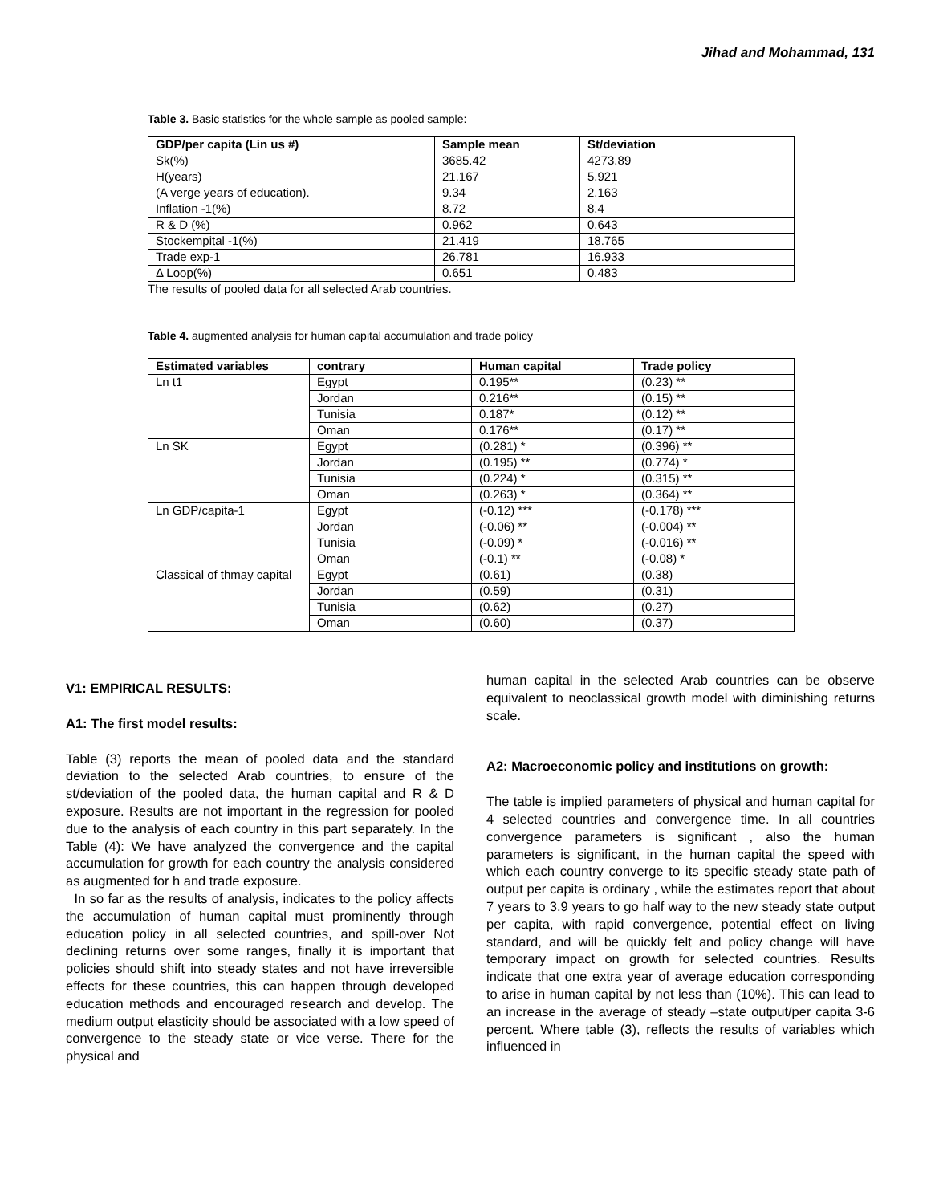Jihad and Mohammad, 131
Table 3. Basic statistics for the whole sample as pooled sample:
| GDP/per capita (Lin us #) | Sample mean | St/deviation |
| --- | --- | --- |
| Sk(%) | 3685.42 | 4273.89 |
| H(years) | 21.167 | 5.921 |
| (A verge years of education). | 9.34 | 2.163 |
| Inflation -1(%) | 8.72 | 8.4 |
| R & D (%) | 0.962 | 0.643 |
| Stockempital -1(%) | 21.419 | 18.765 |
| Trade exp-1 | 26.781 | 16.933 |
| Δ Loop(%) | 0.651 | 0.483 |
The results of pooled data for all selected Arab countries.
Table 4. augmented analysis for human capital accumulation and trade policy
| Estimated variables | contrary | Human capital | Trade policy |
| --- | --- | --- | --- |
| Ln t1 | Egypt | 0.195** | (0.23) ** |
| | Jordan | 0.216** | (0.15) ** |
| | Tunisia | 0.187* | (0.12) ** |
| | Oman | 0.176** | (0.17) ** |
| Ln SK | Egypt | (0.281) * | (0.396) ** |
| | Jordan | (0.195) ** | (0.774) * |
| | Tunisia | (0.224) * | (0.315) ** |
| | Oman | (0.263) * | (0.364) ** |
| Ln GDP/capita-1 | Egypt | (-0.12) *** | (-0.178) *** |
| | Jordan | (-0.06) ** | (-0.004) ** |
| | Tunisia | (-0.09) * | (-0.016) ** |
| | Oman | (-0.1) ** | (-0.08) * |
| Classical of thmay capital | Egypt | (0.61) | (0.38) |
| | Jordan | (0.59) | (0.31) |
| | Tunisia | (0.62) | (0.27) |
| | Oman | (0.60) | (0.37) |
V1: EMPIRICAL RESULTS:
A1: The first model results:
Table (3) reports the mean of pooled data and the standard deviation to the selected Arab countries, to ensure of the st/deviation of the pooled data, the human capital and R & D exposure. Results are not important in the regression for pooled due to the analysis of each country in this part separately. In the Table (4): We have analyzed the convergence and the capital accumulation for growth for each country the analysis considered as augmented for h and trade exposure.
In so far as the results of analysis, indicates to the policy affects the accumulation of human capital must prominently through education policy in all selected countries, and spill-over Not declining returns over some ranges, finally it is important that policies should shift into steady states and not have irreversible effects for these countries, this can happen through developed education methods and encouraged research and develop. The medium output elasticity should be associated with a low speed of convergence to the steady state or vice verse. There for the physical and
human capital in the selected Arab countries can be observe equivalent to neoclassical growth model with diminishing returns scale.
A2: Macroeconomic policy and institutions on growth:
The table is implied parameters of physical and human capital for 4 selected countries and convergence time. In all countries convergence parameters is significant , also the human parameters is significant, in the human capital the speed with which each country converge to its specific steady state path of output per capita is ordinary , while the estimates report that about 7 years to 3.9 years to go half way to the new steady state output per capita, with rapid convergence, potential effect on living standard, and will be quickly felt and policy change will have temporary impact on growth for selected countries. Results indicate that one extra year of average education corresponding to arise in human capital by not less than (10%). This can lead to an increase in the average of steady –state output/per capita 3-6 percent. Where table (3), reflects the results of variables which influenced in